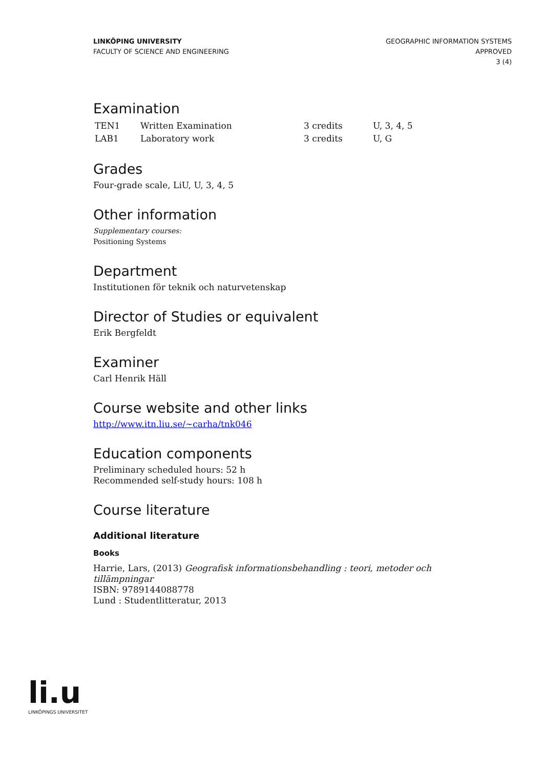LINKÖPING UNIVERSITY
FACULTY OF SCIENCE AND ENGINEERING
GEOGRAPHIC INFORMATION SYSTEMS
APPROVED
3 (4)
Examination
| TEN1 | Written Examination | 3 credits | U, 3, 4, 5 |
| LAB1 | Laboratory work | 3 credits | U, G |
Grades
Four-grade scale, LiU, U, 3, 4, 5
Other information
Supplementary courses:
Positioning Systems
Department
Institutionen för teknik och naturvetenskap
Director of Studies or equivalent
Erik Bergfeldt
Examiner
Carl Henrik Häll
Course website and other links
http://www.itn.liu.se/~carha/tnk046
Education components
Preliminary scheduled hours: 52 h
Recommended self-study hours: 108 h
Course literature
Additional literature
Books
Harrie, Lars, (2013) Geografisk informationsbehandling : teori, metoder och tillämpningar
ISBN: 9789144088778
Lund : Studentlitteratur, 2013
li.u
LINKÖPINGS UNIVERSITET